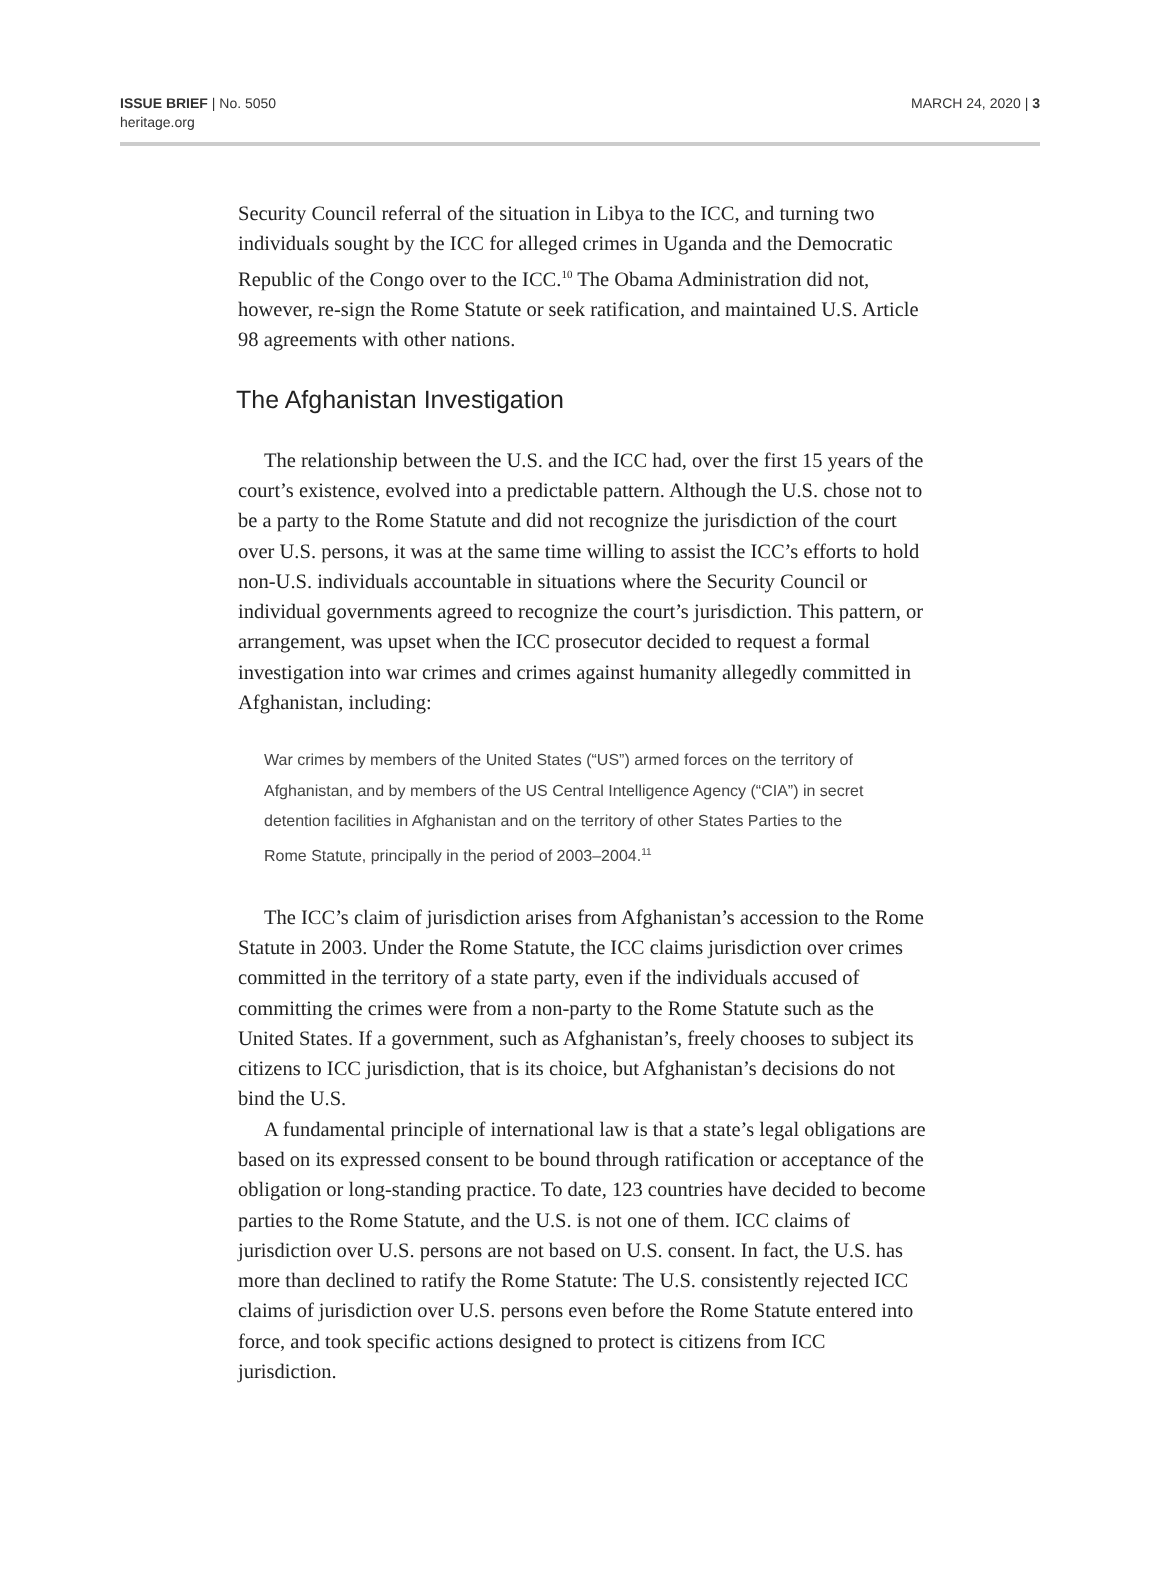ISSUE BRIEF | No. 5050
heritage.org
MARCH 24, 2020 | 3
Security Council referral of the situation in Libya to the ICC, and turning two individuals sought by the ICC for alleged crimes in Uganda and the Democratic Republic of the Congo over to the ICC.<sup>10</sup> The Obama Administration did not, however, re-sign the Rome Statute or seek ratification, and maintained U.S. Article 98 agreements with other nations.
The Afghanistan Investigation
The relationship between the U.S. and the ICC had, over the first 15 years of the court’s existence, evolved into a predictable pattern. Although the U.S. chose not to be a party to the Rome Statute and did not recognize the jurisdiction of the court over U.S. persons, it was at the same time willing to assist the ICC’s efforts to hold non-U.S. individuals accountable in situations where the Security Council or individual governments agreed to recognize the court’s jurisdiction. This pattern, or arrangement, was upset when the ICC prosecutor decided to request a formal investigation into war crimes and crimes against humanity allegedly committed in Afghanistan, including:
War crimes by members of the United States (“US”) armed forces on the territory of Afghanistan, and by members of the US Central Intelligence Agency (“CIA”) in secret detention facilities in Afghanistan and on the territory of other States Parties to the Rome Statute, principally in the period of 2003–2004.<sup>11</sup>
The ICC’s claim of jurisdiction arises from Afghanistan’s accession to the Rome Statute in 2003. Under the Rome Statute, the ICC claims jurisdiction over crimes committed in the territory of a state party, even if the individuals accused of committing the crimes were from a non-party to the Rome Statute such as the United States. If a government, such as Afghanistan’s, freely chooses to subject its citizens to ICC jurisdiction, that is its choice, but Afghanistan’s decisions do not bind the U.S.
A fundamental principle of international law is that a state’s legal obligations are based on its expressed consent to be bound through ratification or acceptance of the obligation or long-standing practice. To date, 123 countries have decided to become parties to the Rome Statute, and the U.S. is not one of them. ICC claims of jurisdiction over U.S. persons are not based on U.S. consent. In fact, the U.S. has more than declined to ratify the Rome Statute: The U.S. consistently rejected ICC claims of jurisdiction over U.S. persons even before the Rome Statute entered into force, and took specific actions designed to protect is citizens from ICC jurisdiction.